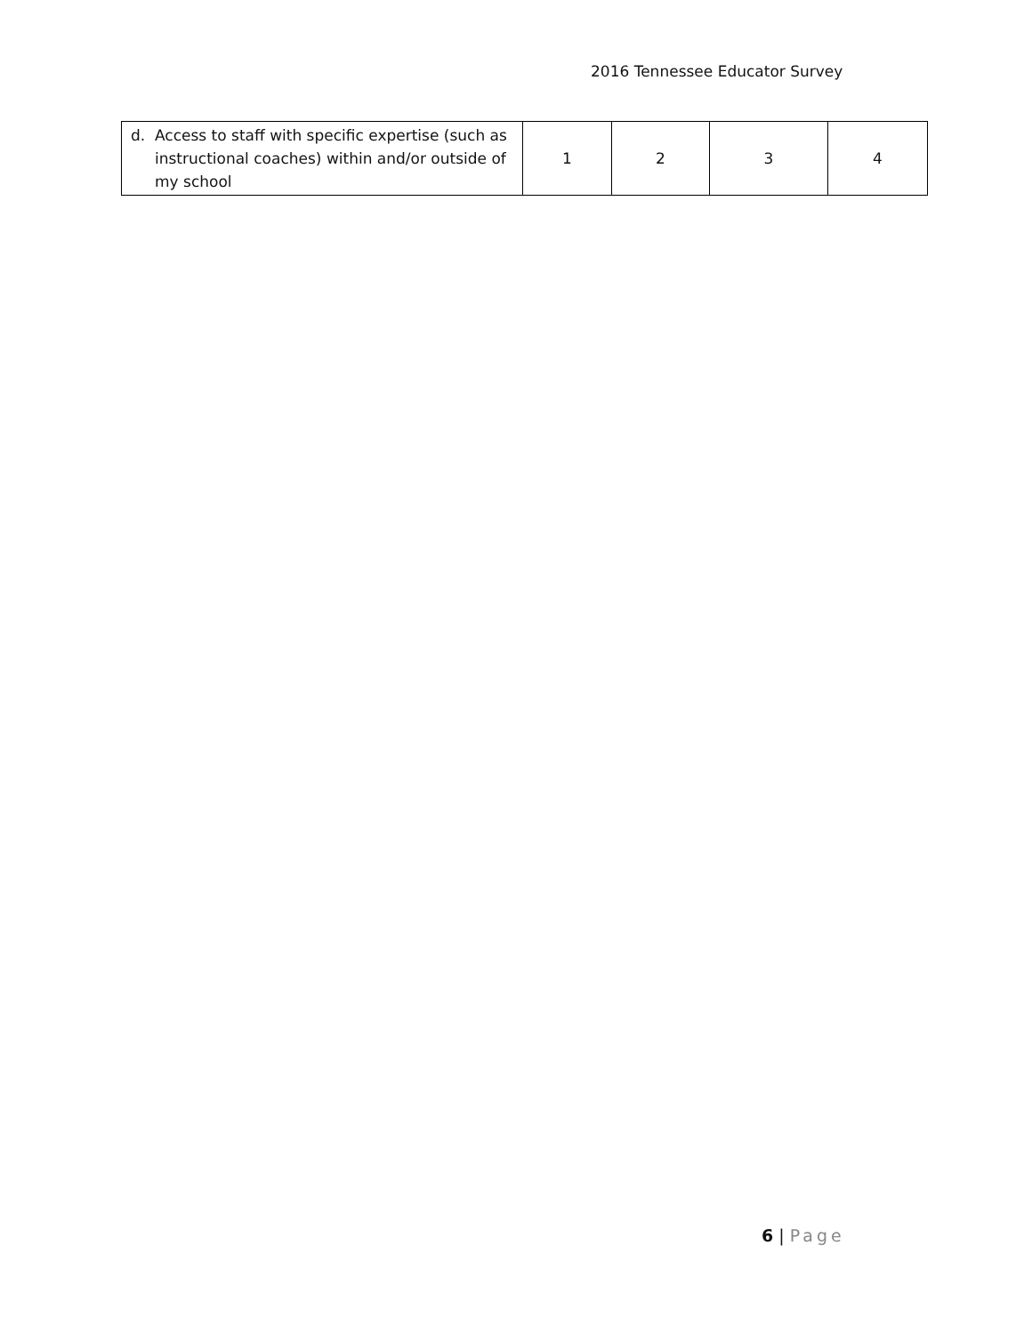2016 Tennessee Educator Survey
| d. Access to staff with specific expertise (such as instructional coaches) within and/or outside of my school | 1 | 2 | 3 | 4 |
6 | Page